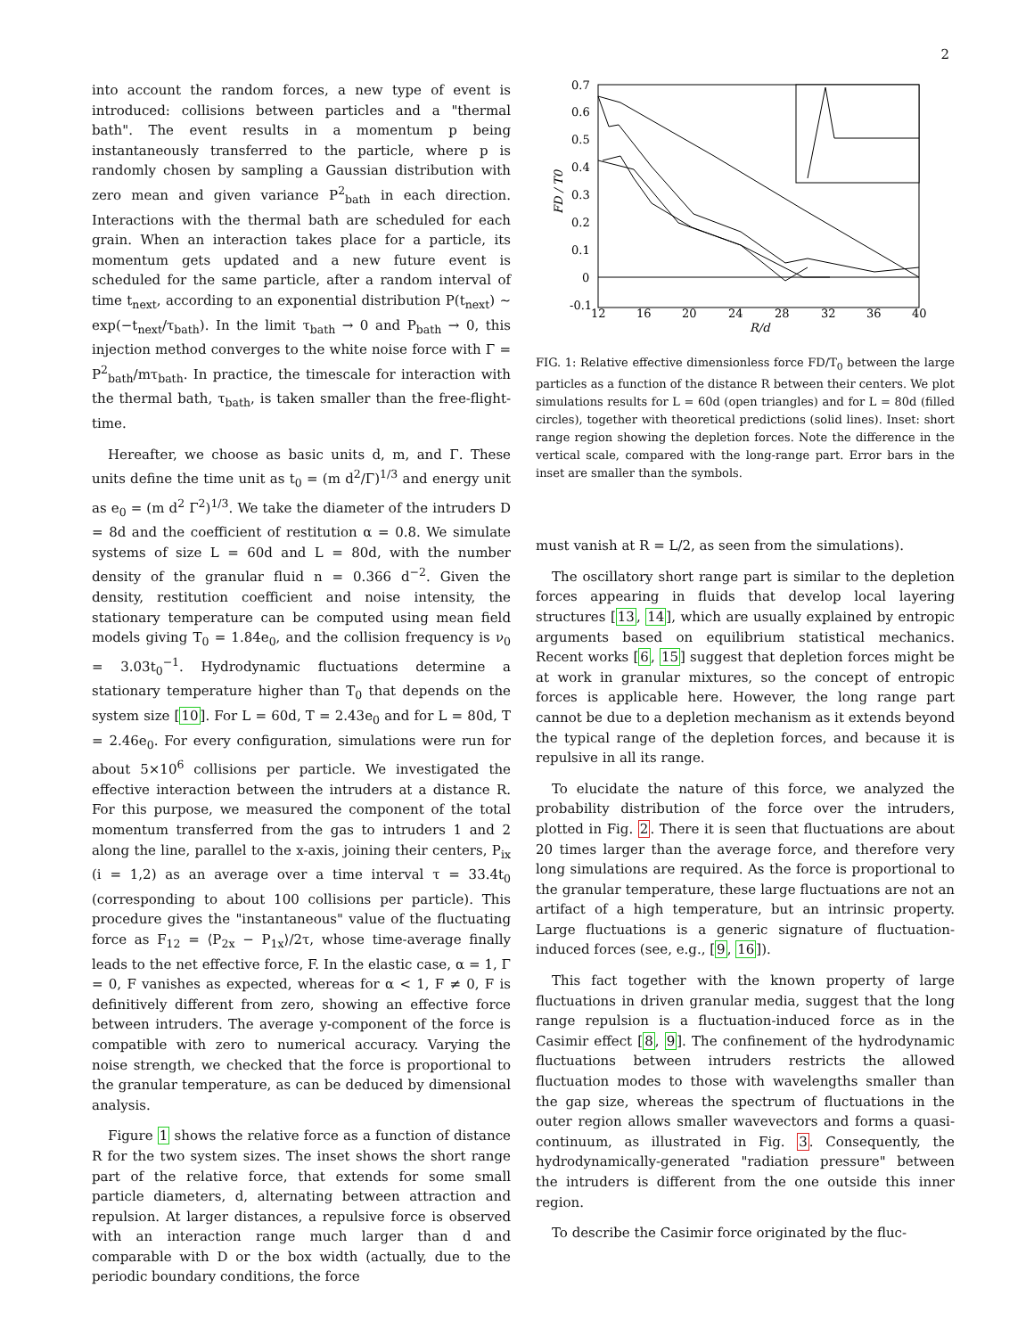2
into account the random forces, a new type of event is introduced: collisions between particles and a "thermal bath". The event results in a momentum p being instantaneously transferred to the particle, where p is randomly chosen by sampling a Gaussian distribution with zero mean and given variance P<sup>2</sup><sub>bath</sub> in each direction. Interactions with the thermal bath are scheduled for each grain. When an interaction takes place for a particle, its momentum gets updated and a new future event is scheduled for the same particle, after a random interval of time t<sub>next</sub>, according to an exponential distribution P(t<sub>next</sub>) ∼ exp(−t<sub>next</sub>/τ<sub>bath</sub>). In the limit τ<sub>bath</sub> → 0 and P<sub>bath</sub> → 0, this injection method converges to the white noise force with Γ = P<sup>2</sup><sub>bath</sub>/mτ<sub>bath</sub>. In practice, the timescale for interaction with the thermal bath, τ<sub>bath</sub>, is taken smaller than the free-flight-time.
Hereafter, we choose as basic units d, m, and Γ. These units define the time unit as t<sub>0</sub> = (m d<sup>2</sup>/Γ)<sup>1/3</sup> and energy unit as e<sub>0</sub> = (m d<sup>2</sup> Γ<sup>2</sup>)<sup>1/3</sup>. We take the diameter of the intruders D = 8d and the coefficient of restitution α = 0.8. We simulate systems of size L = 60d and L = 80d, with the number density of the granular fluid n = 0.366 d<sup>−2</sup>. Given the density, restitution coefficient and noise intensity, the stationary temperature can be computed using mean field models giving T<sub>0</sub> = 1.84e<sub>0</sub>, and the collision frequency is ν<sub>0</sub> = 3.03t<sub>0</sub><sup>−1</sup>. Hydrodynamic fluctuations determine a stationary temperature higher than T<sub>0</sub> that depends on the system size [10]. For L = 60d, T = 2.43e<sub>0</sub> and for L = 80d, T = 2.46e<sub>0</sub>. For every configuration, simulations were run for about 5×10<sup>6</sup> collisions per particle. We investigated the effective interaction between the intruders at a distance R. For this purpose, we measured the component of the total momentum transferred from the gas to intruders 1 and 2 along the line, parallel to the x-axis, joining their centers, P<sub>ix</sub> (i = 1,2) as an average over a time interval τ = 33.4t<sub>0</sub> (corresponding to about 100 collisions per particle). This procedure gives the "instantaneous" value of the fluctuating force as F<sub>12</sub> = ⟨P<sub>2x</sub> − P<sub>1x</sub>⟩/2τ, whose time-average finally leads to the net effective force, F. In the elastic case, α = 1, Γ = 0, F vanishes as expected, whereas for α < 1, F ≠ 0, F is definitively different from zero, showing an effective force between intruders. The average y-component of the force is compatible with zero to numerical accuracy. Varying the noise strength, we checked that the force is proportional to the granular temperature, as can be deduced by dimensional analysis.
Figure 1 shows the relative force as a function of distance R for the two system sizes. The inset shows the short range part of the relative force, that extends for some small particle diameters, d, alternating between attraction and repulsion. At larger distances, a repulsive force is observed with an interaction range much larger than d and comparable with D or the box width (actually, due to the periodic boundary conditions, the force
0.7
0.6
0.5
0.4
0.3
0.2
0.1
0
-0.1
12
16
20
24
28
32
36
40
R/d
FD / T0
FIG. 1: Relative effective dimensionless force FD/T<sub>0</sub> between the large particles as a function of the distance R between their centers. We plot simulations results for L = 60d (open triangles) and for L = 80d (filled circles), together with theoretical predictions (solid lines). Inset: short range region showing the depletion forces. Note the difference in the vertical scale, compared with the long-range part. Error bars in the inset are smaller than the symbols.
must vanish at R = L/2, as seen from the simulations).
The oscillatory short range part is similar to the depletion forces appearing in fluids that develop local layering structures [13, 14], which are usually explained by entropic arguments based on equilibrium statistical mechanics. Recent works [6, 15] suggest that depletion forces might be at work in granular mixtures, so the concept of entropic forces is applicable here. However, the long range part cannot be due to a depletion mechanism as it extends beyond the typical range of the depletion forces, and because it is repulsive in all its range.
To elucidate the nature of this force, we analyzed the probability distribution of the force over the intruders, plotted in Fig. 2. There it is seen that fluctuations are about 20 times larger than the average force, and therefore very long simulations are required. As the force is proportional to the granular temperature, these large fluctuations are not an artifact of a high temperature, but an intrinsic property. Large fluctuations is a generic signature of fluctuation-induced forces (see, e.g., [9, 16]).
This fact together with the known property of large fluctuations in driven granular media, suggest that the long range repulsion is a fluctuation-induced force as in the Casimir effect [8, 9]. The confinement of the hydrodynamic fluctuations between intruders restricts the allowed fluctuation modes to those with wavelengths smaller than the gap size, whereas the spectrum of fluctuations in the outer region allows smaller wavevectors and forms a quasi-continuum, as illustrated in Fig. 3. Consequently, the hydrodynamically-generated "radiation pressure" between the intruders is different from the one outside this inner region.
To describe the Casimir force originated by the fluc-